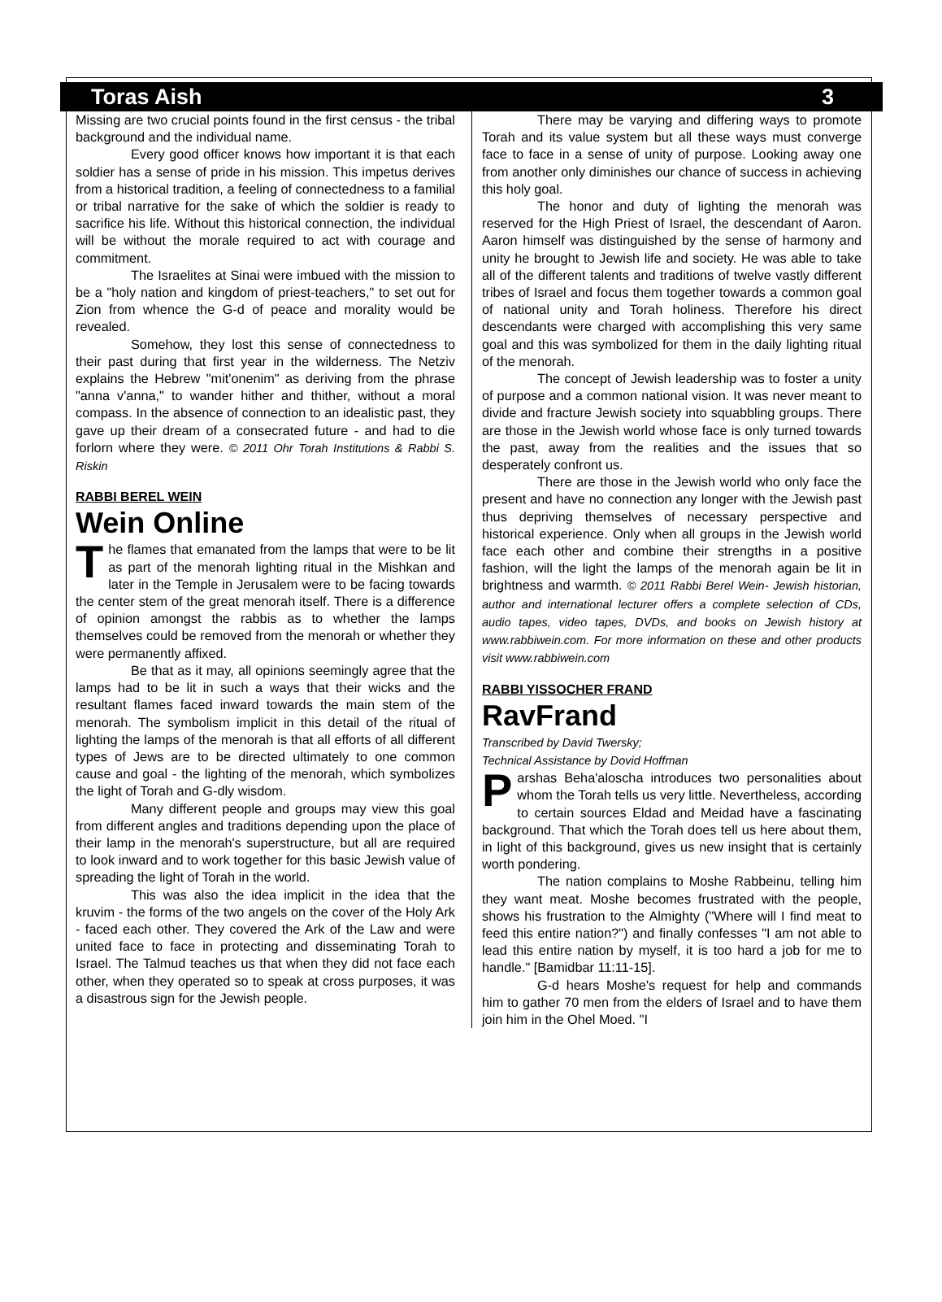Toras Aish 3
Missing are two crucial points found in the first census - the tribal background and the individual name.
Every good officer knows how important it is that each soldier has a sense of pride in his mission. This impetus derives from a historical tradition, a feeling of connectedness to a familial or tribal narrative for the sake of which the soldier is ready to sacrifice his life. Without this historical connection, the individual will be without the morale required to act with courage and commitment.
The Israelites at Sinai were imbued with the mission to be a "holy nation and kingdom of priest-teachers," to set out for Zion from whence the G-d of peace and morality would be revealed.
Somehow, they lost this sense of connectedness to their past during that first year in the wilderness. The Netziv explains the Hebrew "mit'onenim" as deriving from the phrase "anna v'anna," to wander hither and thither, without a moral compass. In the absence of connection to an idealistic past, they gave up their dream of a consecrated future - and had to die forlorn where they were. © 2011 Ohr Torah Institutions & Rabbi S. Riskin
RABBI BEREL WEIN
Wein Online
The flames that emanated from the lamps that were to be lit as part of the menorah lighting ritual in the Mishkan and later in the Temple in Jerusalem were to be facing towards the center stem of the great menorah itself. There is a difference of opinion amongst the rabbis as to whether the lamps themselves could be removed from the menorah or whether they were permanently affixed.
Be that as it may, all opinions seemingly agree that the lamps had to be lit in such a ways that their wicks and the resultant flames faced inward towards the main stem of the menorah. The symbolism implicit in this detail of the ritual of lighting the lamps of the menorah is that all efforts of all different types of Jews are to be directed ultimately to one common cause and goal - the lighting of the menorah, which symbolizes the light of Torah and G-dly wisdom.
Many different people and groups may view this goal from different angles and traditions depending upon the place of their lamp in the menorah's superstructure, but all are required to look inward and to work together for this basic Jewish value of spreading the light of Torah in the world.
This was also the idea implicit in the idea that the kruvim - the forms of the two angels on the cover of the Holy Ark - faced each other. They covered the Ark of the Law and were united face to face in protecting and disseminating Torah to Israel. The Talmud teaches us that when they did not face each other, when they operated so to speak at cross purposes, it was a disastrous sign for the Jewish people.
There may be varying and differing ways to promote Torah and its value system but all these ways must converge face to face in a sense of unity of purpose. Looking away one from another only diminishes our chance of success in achieving this holy goal.
The honor and duty of lighting the menorah was reserved for the High Priest of Israel, the descendant of Aaron. Aaron himself was distinguished by the sense of harmony and unity he brought to Jewish life and society. He was able to take all of the different talents and traditions of twelve vastly different tribes of Israel and focus them together towards a common goal of national unity and Torah holiness. Therefore his direct descendants were charged with accomplishing this very same goal and this was symbolized for them in the daily lighting ritual of the menorah.
The concept of Jewish leadership was to foster a unity of purpose and a common national vision. It was never meant to divide and fracture Jewish society into squabbling groups. There are those in the Jewish world whose face is only turned towards the past, away from the realities and the issues that so desperately confront us.
There are those in the Jewish world who only face the present and have no connection any longer with the Jewish past thus depriving themselves of necessary perspective and historical experience. Only when all groups in the Jewish world face each other and combine their strengths in a positive fashion, will the light the lamps of the menorah again be lit in brightness and warmth. © 2011 Rabbi Berel Wein- Jewish historian, author and international lecturer offers a complete selection of CDs, audio tapes, video tapes, DVDs, and books on Jewish history at www.rabbiwein.com. For more information on these and other products visit www.rabbiwein.com
RABBI YISSOCHER FRAND
RavFrand
Transcribed by David Twersky;
Technical Assistance by Dovid Hoffman
Parshas Beha'aloscha introduces two personalities about whom the Torah tells us very little. Nevertheless, according to certain sources Eldad and Meidad have a fascinating background. That which the Torah does tell us here about them, in light of this background, gives us new insight that is certainly worth pondering.
The nation complains to Moshe Rabbeinu, telling him they want meat. Moshe becomes frustrated with the people, shows his frustration to the Almighty ("Where will I find meat to feed this entire nation?") and finally confesses "I am not able to lead this entire nation by myself, it is too hard a job for me to handle." [Bamidbar 11:11-15].
G-d hears Moshe's request for help and commands him to gather 70 men from the elders of Israel and to have them join him in the Ohel Moed. "I